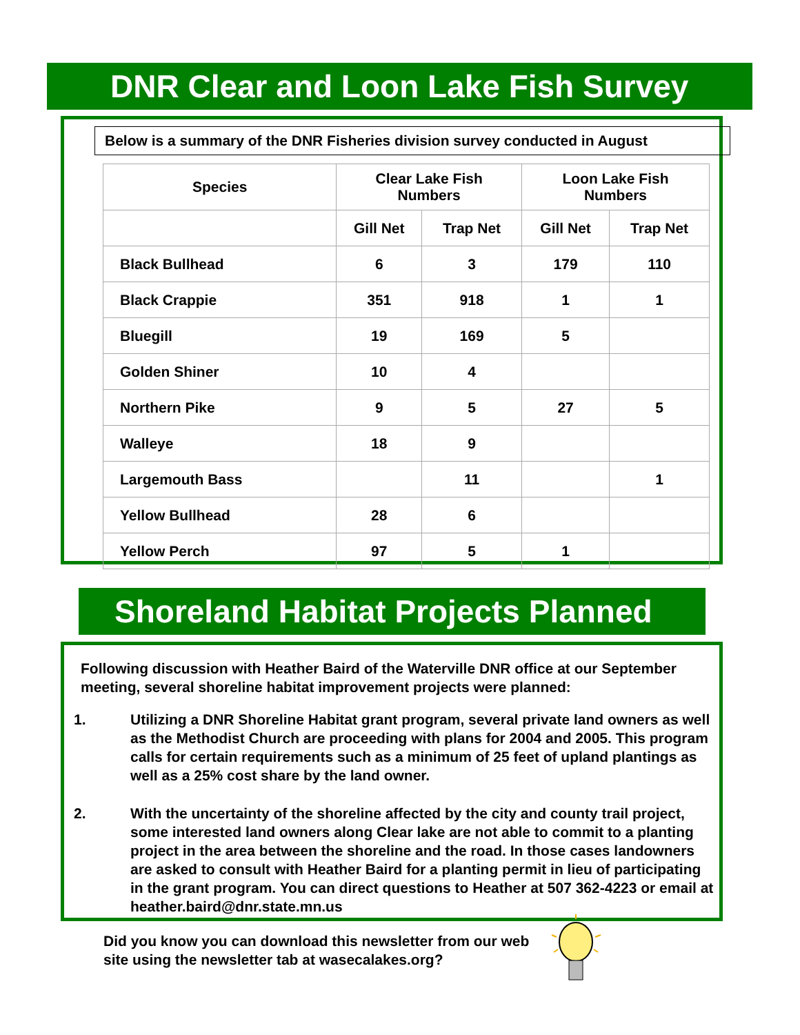DNR Clear and Loon Lake Fish Survey
Below is a summary of the DNR Fisheries division survey conducted in August
| Species | Clear Lake Fish Numbers | | Loon Lake Fish Numbers | |
| --- | --- | --- | --- | --- |
| | Gill Net | Trap Net | Gill Net | Trap Net |
| Black Bullhead | 6 | 3 | 179 | 110 |
| Black Crappie | 351 | 918 | 1 | 1 |
| Bluegill | 19 | 169 | 5 | |
| Golden Shiner | 10 | 4 | | |
| Northern Pike | 9 | 5 | 27 | 5 |
| Walleye | 18 | 9 | | |
| Largemouth Bass | | 11 | | 1 |
| Yellow Bullhead | 28 | 6 | | |
| Yellow Perch | 97 | 5 | 1 | |
Shoreland Habitat Projects Planned
Following discussion with Heather Baird of the Waterville DNR office at our September meeting, several shoreline habitat improvement projects were planned:
1. Utilizing a DNR Shoreline Habitat grant program, several private land owners as well as the Methodist Church are proceeding with plans for 2004 and 2005. This program calls for certain requirements such as a minimum of 25 feet of upland plantings as well as a 25% cost share by the land owner.
2. With the uncertainty of the shoreline affected by the city and county trail project, some interested land owners along Clear lake are not able to commit to a planting project in the area between the shoreline and the road. In those cases landowners are asked to consult with Heather Baird for a planting permit in lieu of participating in the grant program. You can direct questions to Heather at 507 362-4223 or email at heather.baird@dnr.state.mn.us
Did you know you can download this newsletter from our web site using the newsletter tab at wasecalakes.org?